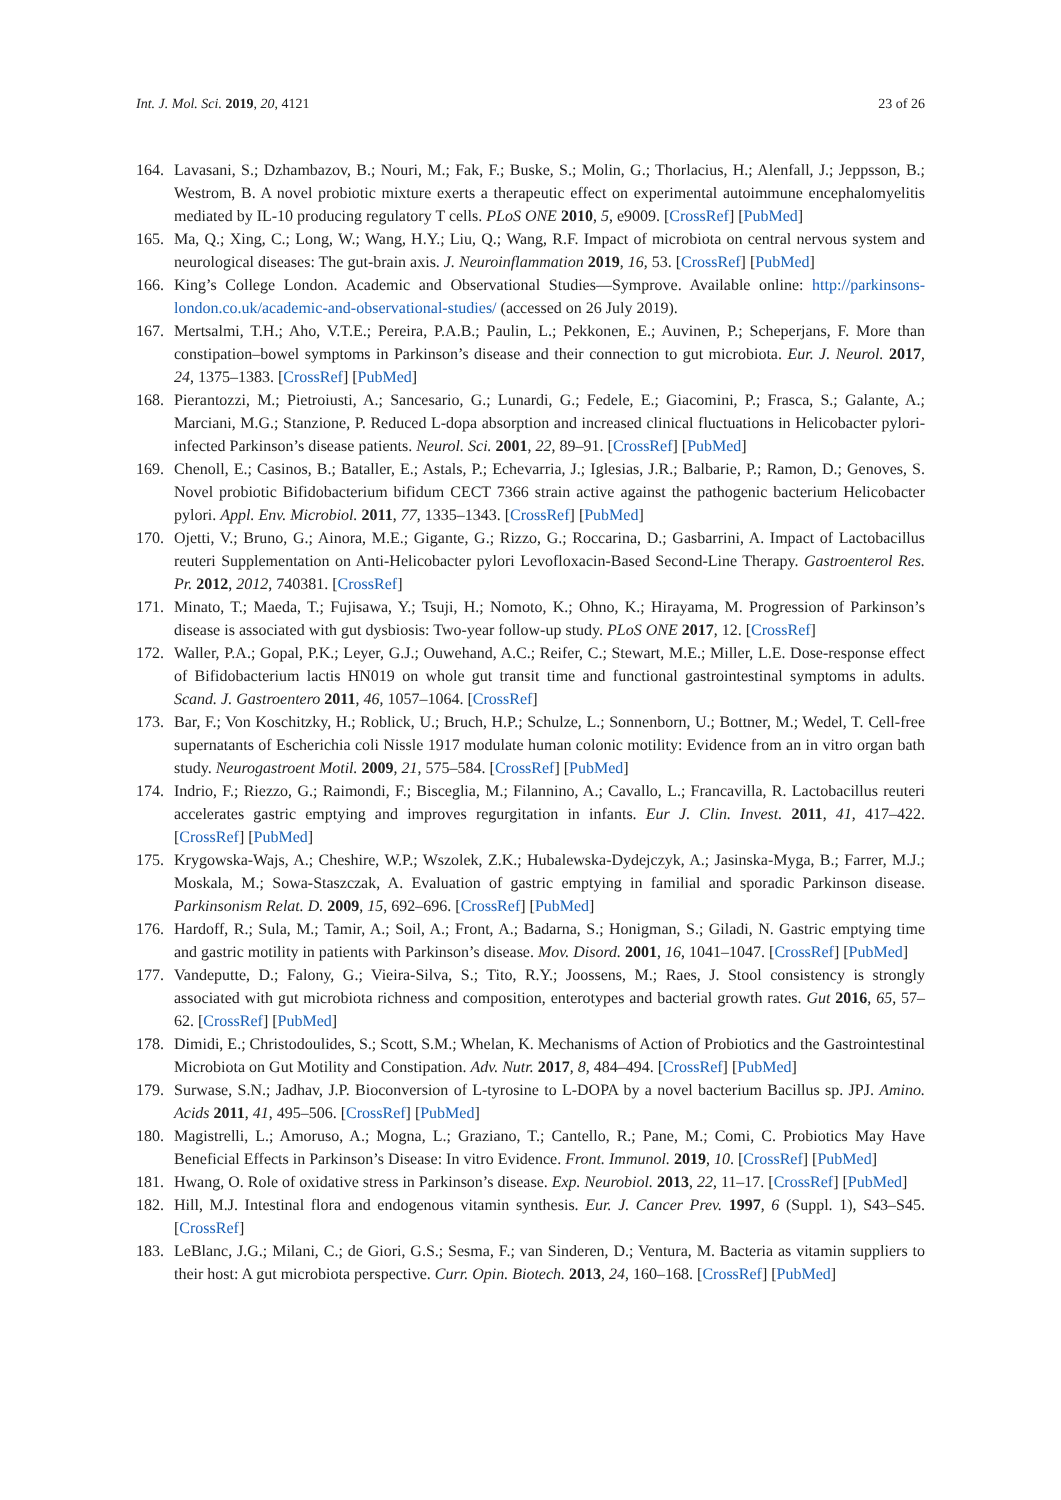Int. J. Mol. Sci. 2019, 20, 4121 23 of 26
164. Lavasani, S.; Dzhambazov, B.; Nouri, M.; Fak, F.; Buske, S.; Molin, G.; Thorlacius, H.; Alenfall, J.; Jeppsson, B.; Westrom, B. A novel probiotic mixture exerts a therapeutic effect on experimental autoimmune encephalomyelitis mediated by IL-10 producing regulatory T cells. PLoS ONE 2010, 5, e9009. [CrossRef] [PubMed]
165. Ma, Q.; Xing, C.; Long, W.; Wang, H.Y.; Liu, Q.; Wang, R.F. Impact of microbiota on central nervous system and neurological diseases: The gut-brain axis. J. Neuroinflammation 2019, 16, 53. [CrossRef] [PubMed]
166. King’s College London. Academic and Observational Studies—Symprove. Available online: http://parkinsons-london.co.uk/academic-and-observational-studies/ (accessed on 26 July 2019).
167. Mertsalmi, T.H.; Aho, V.T.E.; Pereira, P.A.B.; Paulin, L.; Pekkonen, E.; Auvinen, P.; Scheperjans, F. More than constipation–bowel symptoms in Parkinson’s disease and their connection to gut microbiota. Eur. J. Neurol. 2017, 24, 1375–1383. [CrossRef] [PubMed]
168. Pierantozzi, M.; Pietroiusti, A.; Sancesario, G.; Lunardi, G.; Fedele, E.; Giacomini, P.; Frasca, S.; Galante, A.; Marciani, M.G.; Stanzione, P. Reduced L-dopa absorption and increased clinical fluctuations in Helicobacter pylori-infected Parkinson’s disease patients. Neurol. Sci. 2001, 22, 89–91. [CrossRef] [PubMed]
169. Chenoll, E.; Casinos, B.; Bataller, E.; Astals, P.; Echevarria, J.; Iglesias, J.R.; Balbarie, P.; Ramon, D.; Genoves, S. Novel probiotic Bifidobacterium bifidum CECT 7366 strain active against the pathogenic bacterium Helicobacter pylori. Appl. Env. Microbiol. 2011, 77, 1335–1343. [CrossRef] [PubMed]
170. Ojetti, V.; Bruno, G.; Ainora, M.E.; Gigante, G.; Rizzo, G.; Roccarina, D.; Gasbarrini, A. Impact of Lactobacillus reuteri Supplementation on Anti-Helicobacter pylori Levofloxacin-Based Second-Line Therapy. Gastroenterol Res. Pr. 2012, 2012, 740381. [CrossRef]
171. Minato, T.; Maeda, T.; Fujisawa, Y.; Tsuji, H.; Nomoto, K.; Ohno, K.; Hirayama, M. Progression of Parkinson’s disease is associated with gut dysbiosis: Two-year follow-up study. PLoS ONE 2017, 12. [CrossRef]
172. Waller, P.A.; Gopal, P.K.; Leyer, G.J.; Ouwehand, A.C.; Reifer, C.; Stewart, M.E.; Miller, L.E. Dose-response effect of Bifidobacterium lactis HN019 on whole gut transit time and functional gastrointestinal symptoms in adults. Scand. J. Gastroentero 2011, 46, 1057–1064. [CrossRef]
173. Bar, F.; Von Koschitzky, H.; Roblick, U.; Bruch, H.P.; Schulze, L.; Sonnenborn, U.; Bottner, M.; Wedel, T. Cell-free supernatants of Escherichia coli Nissle 1917 modulate human colonic motility: Evidence from an in vitro organ bath study. Neurogastroent Motil. 2009, 21, 575–584. [CrossRef] [PubMed]
174. Indrio, F.; Riezzo, G.; Raimondi, F.; Bisceglia, M.; Filannino, A.; Cavallo, L.; Francavilla, R. Lactobacillus reuteri accelerates gastric emptying and improves regurgitation in infants. Eur J. Clin. Invest. 2011, 41, 417–422. [CrossRef] [PubMed]
175. Krygowska-Wajs, A.; Cheshire, W.P.; Wszolek, Z.K.; Hubalewska-Dydejczyk, A.; Jasinska-Myga, B.; Farrer, M.J.; Moskala, M.; Sowa-Staszczak, A. Evaluation of gastric emptying in familial and sporadic Parkinson disease. Parkinsonism Relat. D. 2009, 15, 692–696. [CrossRef] [PubMed]
176. Hardoff, R.; Sula, M.; Tamir, A.; Soil, A.; Front, A.; Badarna, S.; Honigman, S.; Giladi, N. Gastric emptying time and gastric motility in patients with Parkinson’s disease. Mov. Disord. 2001, 16, 1041–1047. [CrossRef] [PubMed]
177. Vandeputte, D.; Falony, G.; Vieira-Silva, S.; Tito, R.Y.; Joossens, M.; Raes, J. Stool consistency is strongly associated with gut microbiota richness and composition, enterotypes and bacterial growth rates. Gut 2016, 65, 57–62. [CrossRef] [PubMed]
178. Dimidi, E.; Christodoulides, S.; Scott, S.M.; Whelan, K. Mechanisms of Action of Probiotics and the Gastrointestinal Microbiota on Gut Motility and Constipation. Adv. Nutr. 2017, 8, 484–494. [CrossRef] [PubMed]
179. Surwase, S.N.; Jadhav, J.P. Bioconversion of L-tyrosine to L-DOPA by a novel bacterium Bacillus sp. JPJ. Amino. Acids 2011, 41, 495–506. [CrossRef] [PubMed]
180. Magistrelli, L.; Amoruso, A.; Mogna, L.; Graziano, T.; Cantello, R.; Pane, M.; Comi, C. Probiotics May Have Beneficial Effects in Parkinson’s Disease: In vitro Evidence. Front. Immunol. 2019, 10. [CrossRef] [PubMed]
181. Hwang, O. Role of oxidative stress in Parkinson’s disease. Exp. Neurobiol. 2013, 22, 11–17. [CrossRef] [PubMed]
182. Hill, M.J. Intestinal flora and endogenous vitamin synthesis. Eur. J. Cancer Prev. 1997, 6 (Suppl. 1), S43–S45. [CrossRef]
183. LeBlanc, J.G.; Milani, C.; de Giori, G.S.; Sesma, F.; van Sinderen, D.; Ventura, M. Bacteria as vitamin suppliers to their host: A gut microbiota perspective. Curr. Opin. Biotech. 2013, 24, 160–168. [CrossRef] [PubMed]